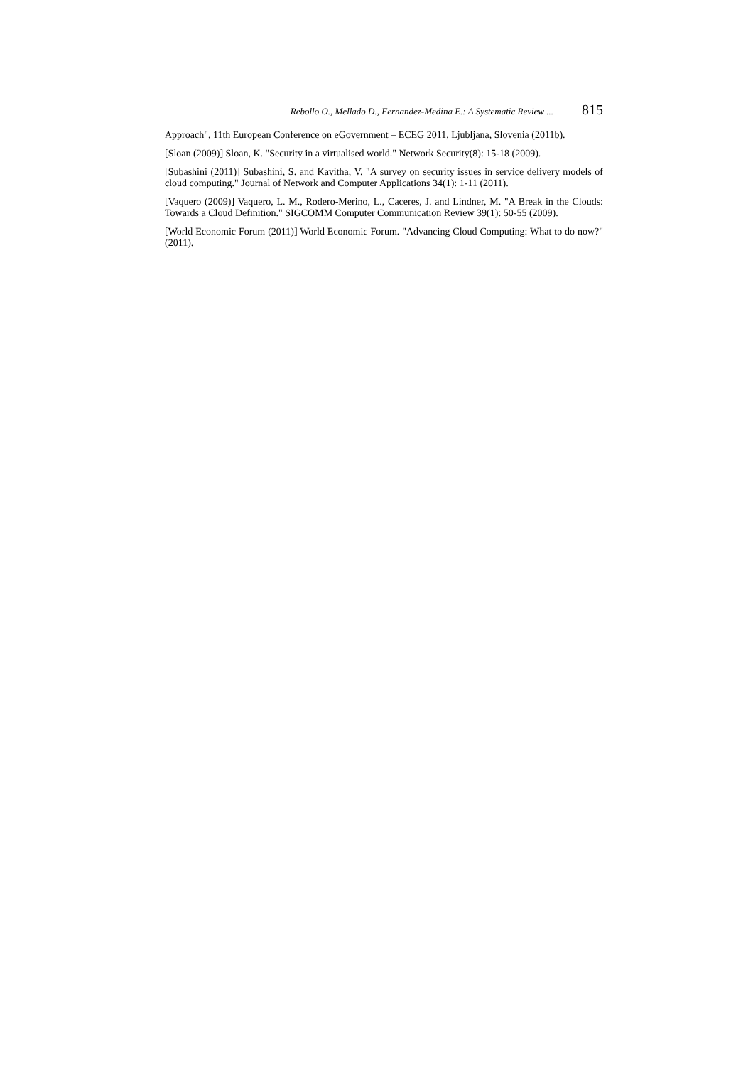Rebollo O., Mellado D., Fernandez-Medina E.: A Systematic Review ... 815
Approach", 11th European Conference on eGovernment – ECEG 2011, Ljubljana, Slovenia (2011b).
[Sloan (2009)] Sloan, K. "Security in a virtualised world." Network Security(8): 15-18 (2009).
[Subashini (2011)] Subashini, S. and Kavitha, V. "A survey on security issues in service delivery models of cloud computing." Journal of Network and Computer Applications 34(1): 1-11 (2011).
[Vaquero (2009)] Vaquero, L. M., Rodero-Merino, L., Caceres, J. and Lindner, M. "A Break in the Clouds: Towards a Cloud Definition." SIGCOMM Computer Communication Review 39(1): 50-55 (2009).
[World Economic Forum (2011)] World Economic Forum. "Advancing Cloud Computing: What to do now?" (2011).